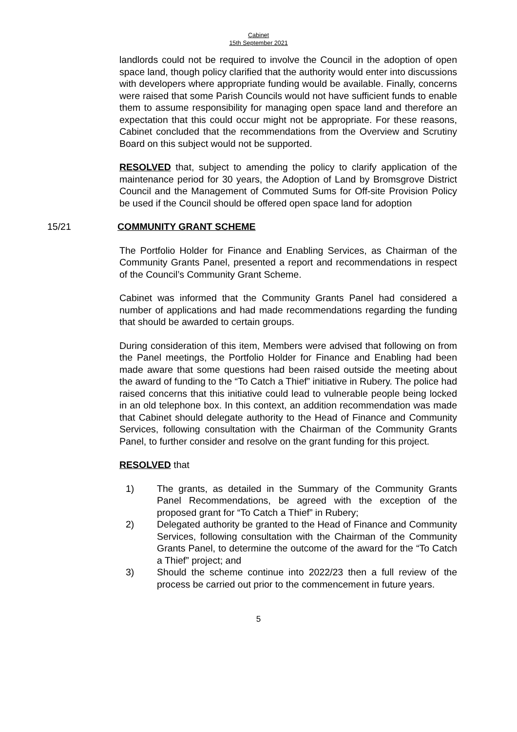Cabinet
15th September 2021
landlords could not be required to involve the Council in the adoption of open space land, though policy clarified that the authority would enter into discussions with developers where appropriate funding would be available. Finally, concerns were raised that some Parish Councils would not have sufficient funds to enable them to assume responsibility for managing open space land and therefore an expectation that this could occur might not be appropriate. For these reasons, Cabinet concluded that the recommendations from the Overview and Scrutiny Board on this subject would not be supported.
RESOLVED that, subject to amending the policy to clarify application of the maintenance period for 30 years, the Adoption of Land by Bromsgrove District Council and the Management of Commuted Sums for Off-site Provision Policy be used if the Council should be offered open space land for adoption
15/21 COMMUNITY GRANT SCHEME
The Portfolio Holder for Finance and Enabling Services, as Chairman of the Community Grants Panel, presented a report and recommendations in respect of the Council’s Community Grant Scheme.
Cabinet was informed that the Community Grants Panel had considered a number of applications and had made recommendations regarding the funding that should be awarded to certain groups.
During consideration of this item, Members were advised that following on from the Panel meetings, the Portfolio Holder for Finance and Enabling had been made aware that some questions had been raised outside the meeting about the award of funding to the “To Catch a Thief” initiative in Rubery. The police had raised concerns that this initiative could lead to vulnerable people being locked in an old telephone box. In this context, an addition recommendation was made that Cabinet should delegate authority to the Head of Finance and Community Services, following consultation with the Chairman of the Community Grants Panel, to further consider and resolve on the grant funding for this project.
RESOLVED that
1) The grants, as detailed in the Summary of the Community Grants Panel Recommendations, be agreed with the exception of the proposed grant for “To Catch a Thief” in Rubery;
2) Delegated authority be granted to the Head of Finance and Community Services, following consultation with the Chairman of the Community Grants Panel, to determine the outcome of the award for the “To Catch a Thief” project; and
3) Should the scheme continue into 2022/23 then a full review of the process be carried out prior to the commencement in future years.
5